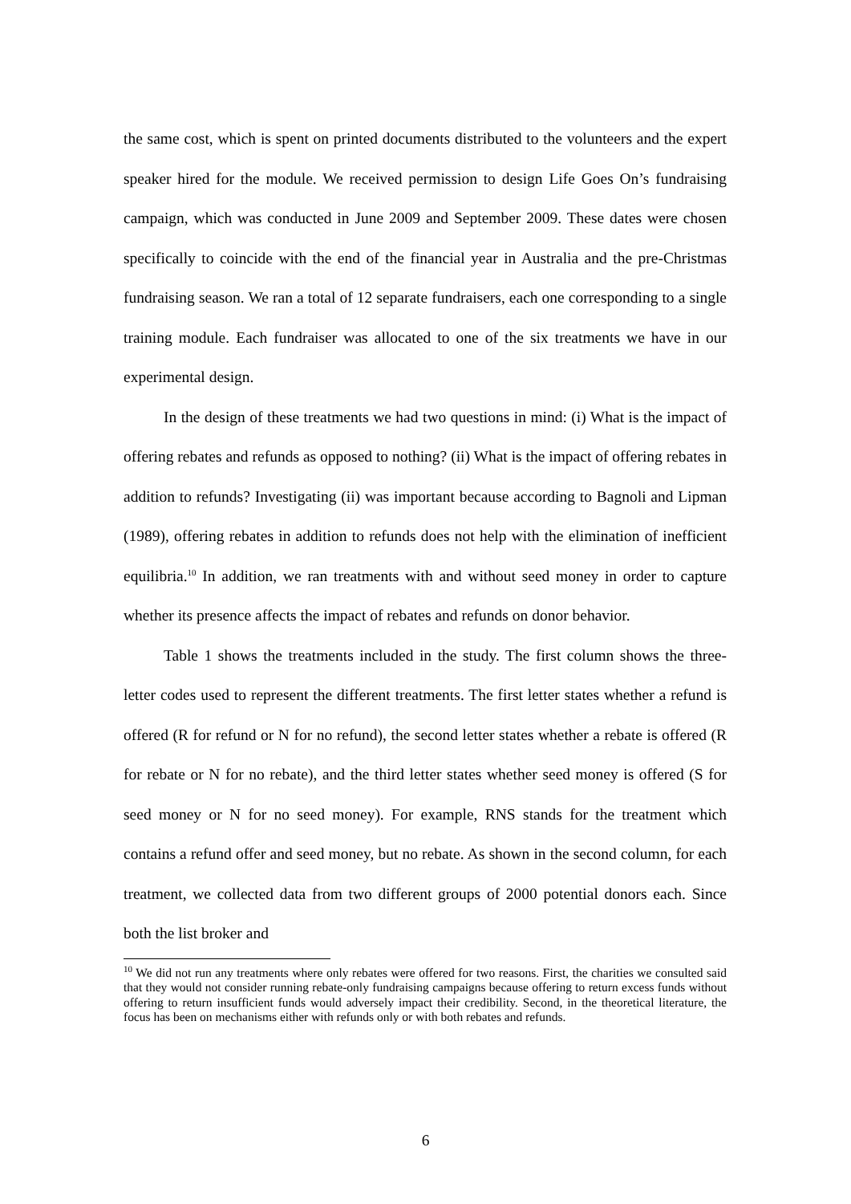the same cost, which is spent on printed documents distributed to the volunteers and the expert speaker hired for the module. We received permission to design Life Goes On’s fundraising campaign, which was conducted in June 2009 and September 2009. These dates were chosen specifically to coincide with the end of the financial year in Australia and the pre-Christmas fundraising season. We ran a total of 12 separate fundraisers, each one corresponding to a single training module. Each fundraiser was allocated to one of the six treatments we have in our experimental design.
In the design of these treatments we had two questions in mind: (i) What is the impact of offering rebates and refunds as opposed to nothing? (ii) What is the impact of offering rebates in addition to refunds? Investigating (ii) was important because according to Bagnoli and Lipman (1989), offering rebates in addition to refunds does not help with the elimination of inefficient equilibria.<sup>10</sup> In addition, we ran treatments with and without seed money in order to capture whether its presence affects the impact of rebates and refunds on donor behavior.
Table 1 shows the treatments included in the study. The first column shows the three-letter codes used to represent the different treatments. The first letter states whether a refund is offered (R for refund or N for no refund), the second letter states whether a rebate is offered (R for rebate or N for no rebate), and the third letter states whether seed money is offered (S for seed money or N for no seed money). For example, RNS stands for the treatment which contains a refund offer and seed money, but no rebate. As shown in the second column, for each treatment, we collected data from two different groups of 2000 potential donors each. Since both the list broker and
<sup>10</sup> We did not run any treatments where only rebates were offered for two reasons. First, the charities we consulted said that they would not consider running rebate-only fundraising campaigns because offering to return excess funds without offering to return insufficient funds would adversely impact their credibility. Second, in the theoretical literature, the focus has been on mechanisms either with refunds only or with both rebates and refunds.
6